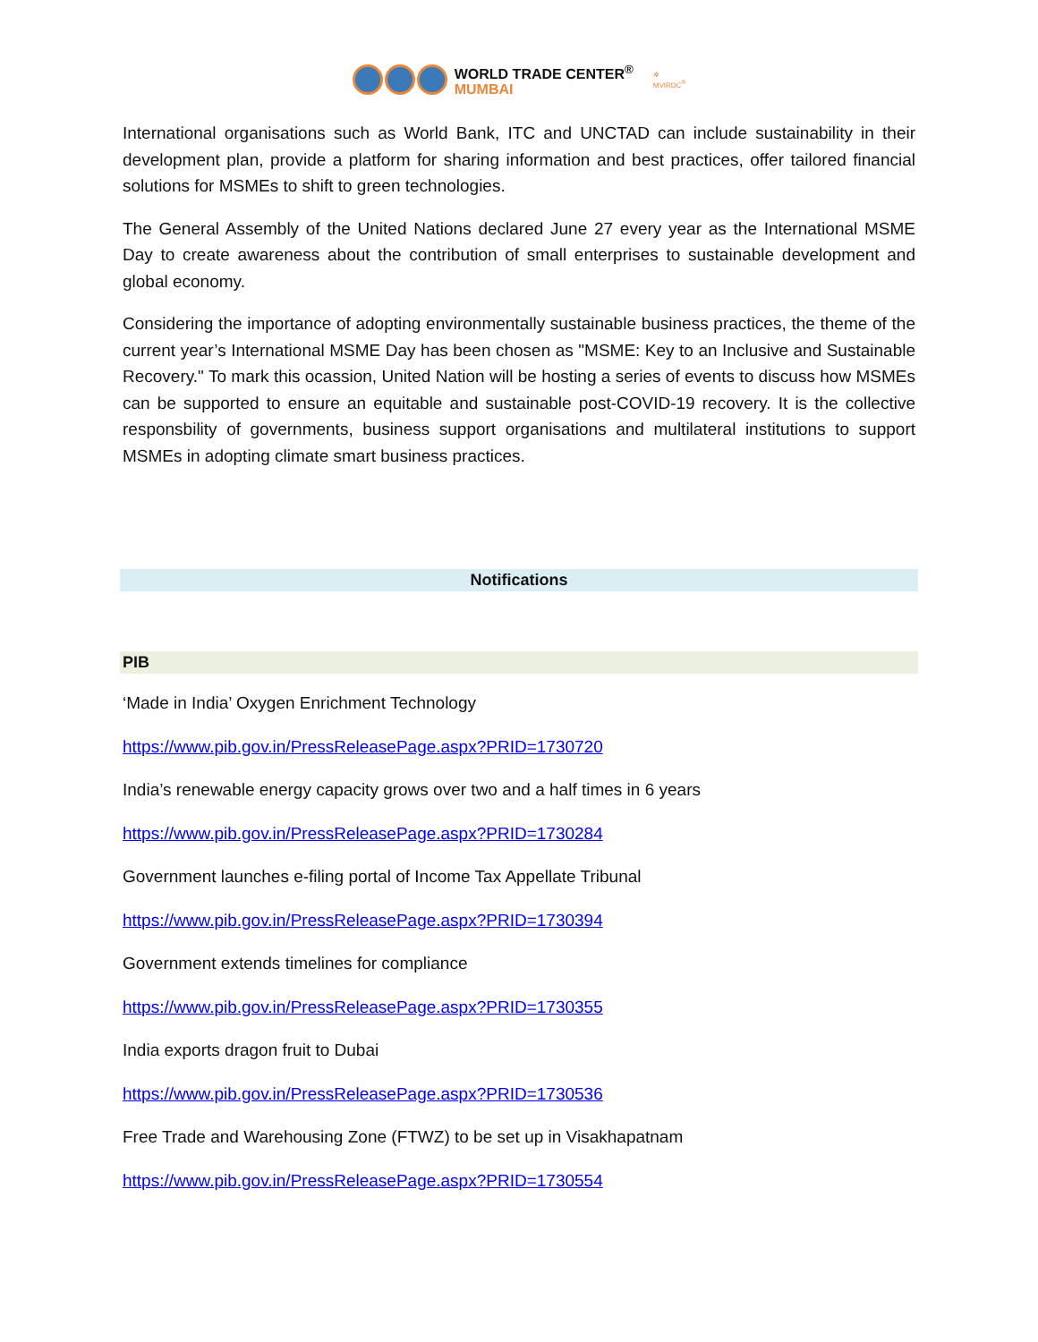WORLD TRADE CENTER<sup>®</sup>
MUMBAI
✲
MVIRDC<sup>®</sup>
International organisations such as World Bank, ITC and UNCTAD can include sustainability in their development plan, provide a platform for sharing information and best practices, offer tailored financial solutions for MSMEs to shift to green technologies.
The General Assembly of the United Nations declared June 27 every year as the International MSME Day to create awareness about the contribution of small enterprises to sustainable development and global economy.
Considering the importance of adopting environmentally sustainable business practices, the theme of the current year’s International MSME Day has been chosen as "MSME: Key to an Inclusive and Sustainable Recovery." To mark this ocassion, United Nation will be hosting a series of events to discuss how MSMEs can be supported to ensure an equitable and sustainable post-COVID-19 recovery. It is the collective responsbility of governments, business support organisations and multilateral institutions to support MSMEs in adopting climate smart business practices.
Notifications
PIB
‘Made in India’ Oxygen Enrichment Technology
https://www.pib.gov.in/PressReleasePage.aspx?PRID=1730720
India’s renewable energy capacity grows over two and a half times in 6 years
https://www.pib.gov.in/PressReleasePage.aspx?PRID=1730284
Government launches e-filing portal of Income Tax Appellate Tribunal
https://www.pib.gov.in/PressReleasePage.aspx?PRID=1730394
Government extends timelines for compliance
https://www.pib.gov.in/PressReleasePage.aspx?PRID=1730355
India exports dragon fruit to Dubai
https://www.pib.gov.in/PressReleasePage.aspx?PRID=1730536
Free Trade and Warehousing Zone (FTWZ) to be set up in Visakhapatnam
https://www.pib.gov.in/PressReleasePage.aspx?PRID=1730554